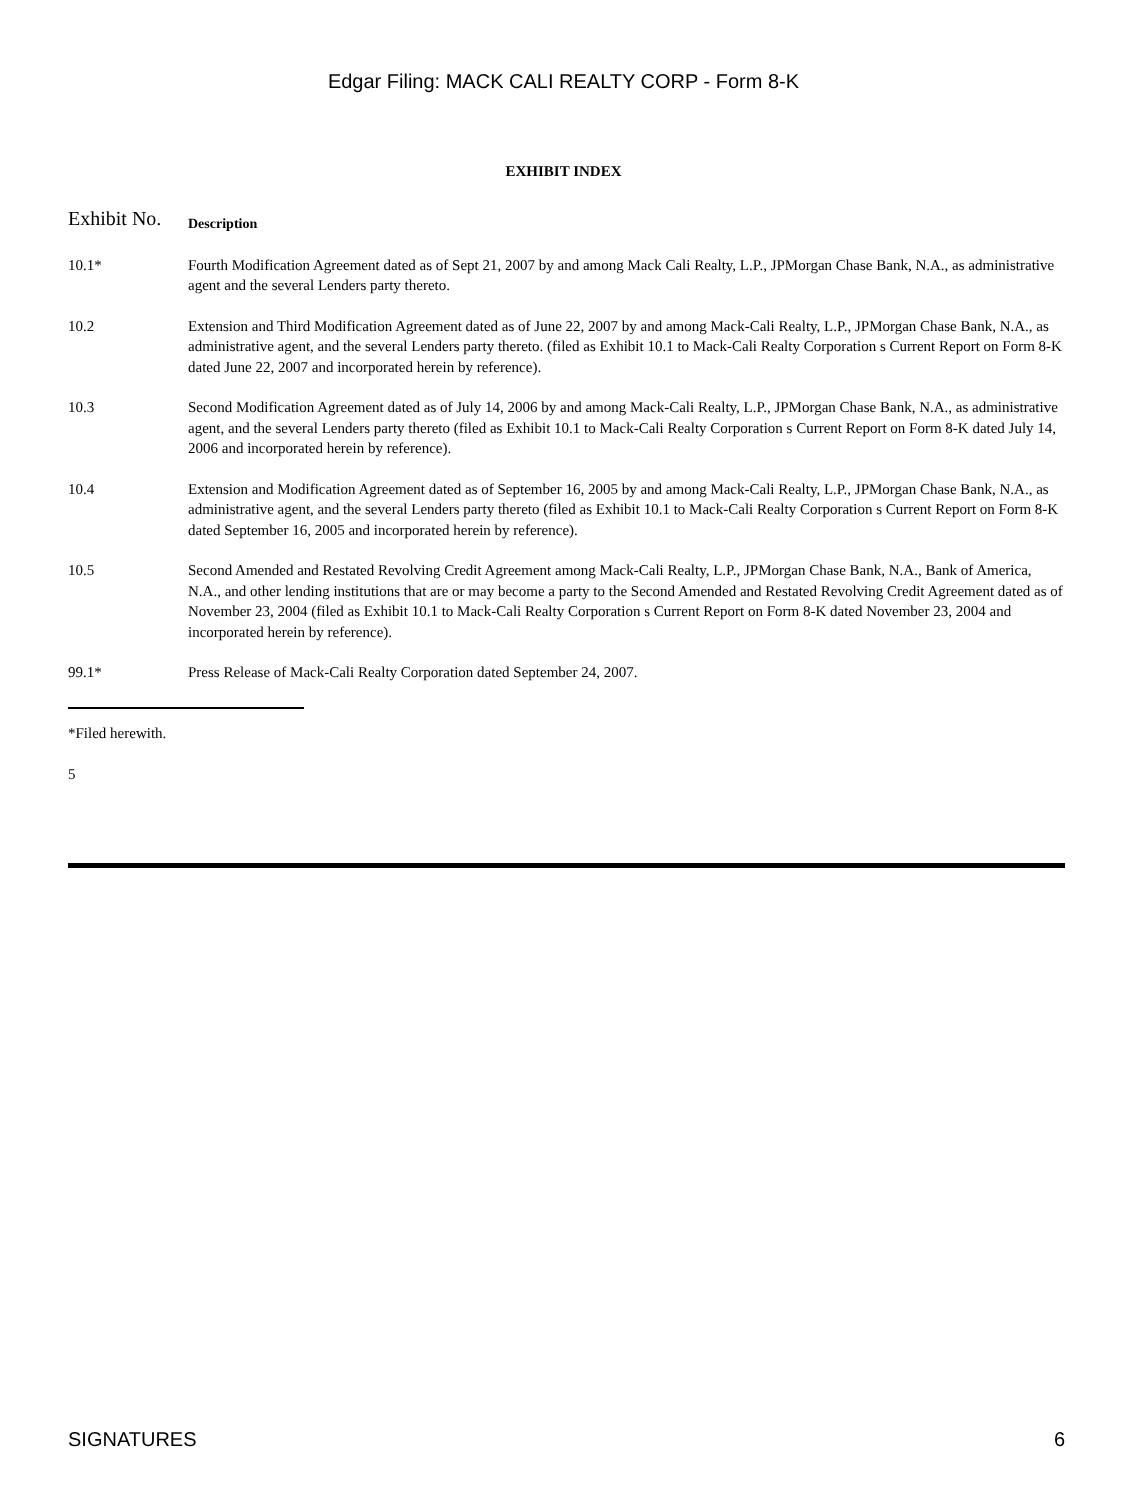Edgar Filing: MACK CALI REALTY CORP - Form 8-K
EXHIBIT INDEX
| Exhibit No. | Description |
| --- | --- |
| 10.1* | Fourth Modification Agreement dated as of Sept 21, 2007 by and among Mack Cali Realty, L.P., JPMorgan Chase Bank, N.A., as administrative agent and the several Lenders party thereto. |
| 10.2 | Extension and Third Modification Agreement dated as of June 22, 2007 by and among Mack-Cali Realty, L.P., JPMorgan Chase Bank, N.A., as administrative agent, and the several Lenders party thereto. (filed as Exhibit 10.1 to Mack-Cali Realty Corporation s Current Report on Form 8-K dated June 22, 2007 and incorporated herein by reference). |
| 10.3 | Second Modification Agreement dated as of July 14, 2006 by and among Mack-Cali Realty, L.P., JPMorgan Chase Bank, N.A., as administrative agent, and the several Lenders party thereto (filed as Exhibit 10.1 to Mack-Cali Realty Corporation s Current Report on Form 8-K dated July 14, 2006 and incorporated herein by reference). |
| 10.4 | Extension and Modification Agreement dated as of September 16, 2005 by and among Mack-Cali Realty, L.P., JPMorgan Chase Bank, N.A., as administrative agent, and the several Lenders party thereto (filed as Exhibit 10.1 to Mack-Cali Realty Corporation s Current Report on Form 8-K dated September 16, 2005 and incorporated herein by reference). |
| 10.5 | Second Amended and Restated Revolving Credit Agreement among Mack-Cali Realty, L.P., JPMorgan Chase Bank, N.A., Bank of America, N.A., and other lending institutions that are or may become a party to the Second Amended and Restated Revolving Credit Agreement dated as of November 23, 2004 (filed as Exhibit 10.1 to Mack-Cali Realty Corporation s Current Report on Form 8-K dated November 23, 2004 and incorporated herein by reference). |
| 99.1* | Press Release of Mack-Cali Realty Corporation dated September 24, 2007. |
*Filed herewith.
5
SIGNATURES 6